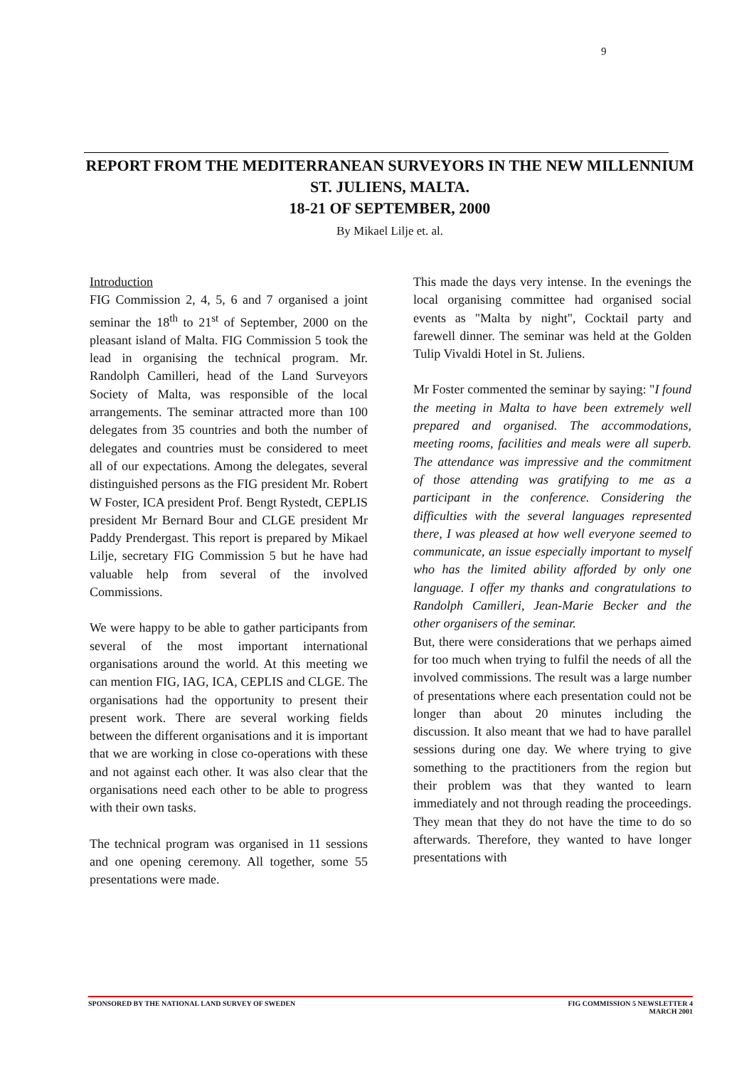9
REPORT FROM THE MEDITERRANEAN SURVEYORS IN THE NEW MILLENNIUM
ST. JULIENS, MALTA.
18-21 OF SEPTEMBER, 2000
By Mikael Lilje et. al.
Introduction
FIG Commission 2, 4, 5, 6 and 7 organised a joint seminar the 18<sup>th</sup> to 21<sup>st</sup> of September, 2000 on the pleasant island of Malta. FIG Commission 5 took the lead in organising the technical program. Mr. Randolph Camilleri, head of the Land Surveyors Society of Malta, was responsible of the local arrangements. The seminar attracted more than 100 delegates from 35 countries and both the number of delegates and countries must be considered to meet all of our expectations. Among the delegates, several distinguished persons as the FIG president Mr. Robert W Foster, ICA president Prof. Bengt Rystedt, CEPLIS president Mr Bernard Bour and CLGE president Mr Paddy Prendergast. This report is prepared by Mikael Lilje, secretary FIG Commission 5 but he have had valuable help from several of the involved Commissions.
We were happy to be able to gather participants from several of the most important international organisations around the world. At this meeting we can mention FIG, IAG, ICA, CEPLIS and CLGE. The organisations had the opportunity to present their present work. There are several working fields between the different organisations and it is important that we are working in close co-operations with these and not against each other. It was also clear that the organisations need each other to be able to progress with their own tasks.
The technical program was organised in 11 sessions and one opening ceremony. All together, some 55 presentations were made.
This made the days very intense. In the evenings the local organising committee had organised social events as "Malta by night", Cocktail party and farewell dinner. The seminar was held at the Golden Tulip Vivaldi Hotel in St. Juliens.
Mr Foster commented the seminar by saying: "I found the meeting in Malta to have been extremely well prepared and organised. The accommodations, meeting rooms, facilities and meals were all superb. The attendance was impressive and the commitment of those attending was gratifying to me as a participant in the conference. Considering the difficulties with the several languages represented there, I was pleased at how well everyone seemed to communicate, an issue especially important to myself who has the limited ability afforded by only one language. I offer my thanks and congratulations to Randolph Camilleri, Jean-Marie Becker and the other organisers of the seminar.
But, there were considerations that we perhaps aimed for too much when trying to fulfil the needs of all the involved commissions. The result was a large number of presentations where each presentation could not be longer than about 20 minutes including the discussion. It also meant that we had to have parallel sessions during one day. We where trying to give something to the practitioners from the region but their problem was that they wanted to learn immediately and not through reading the proceedings. They mean that they do not have the time to do so afterwards. Therefore, they wanted to have longer presentations with
SPONSORED BY THE NATIONAL LAND SURVEY OF SWEDEN
FIG COMMISSION 5 NEWSLETTER 4
MARCH 2001